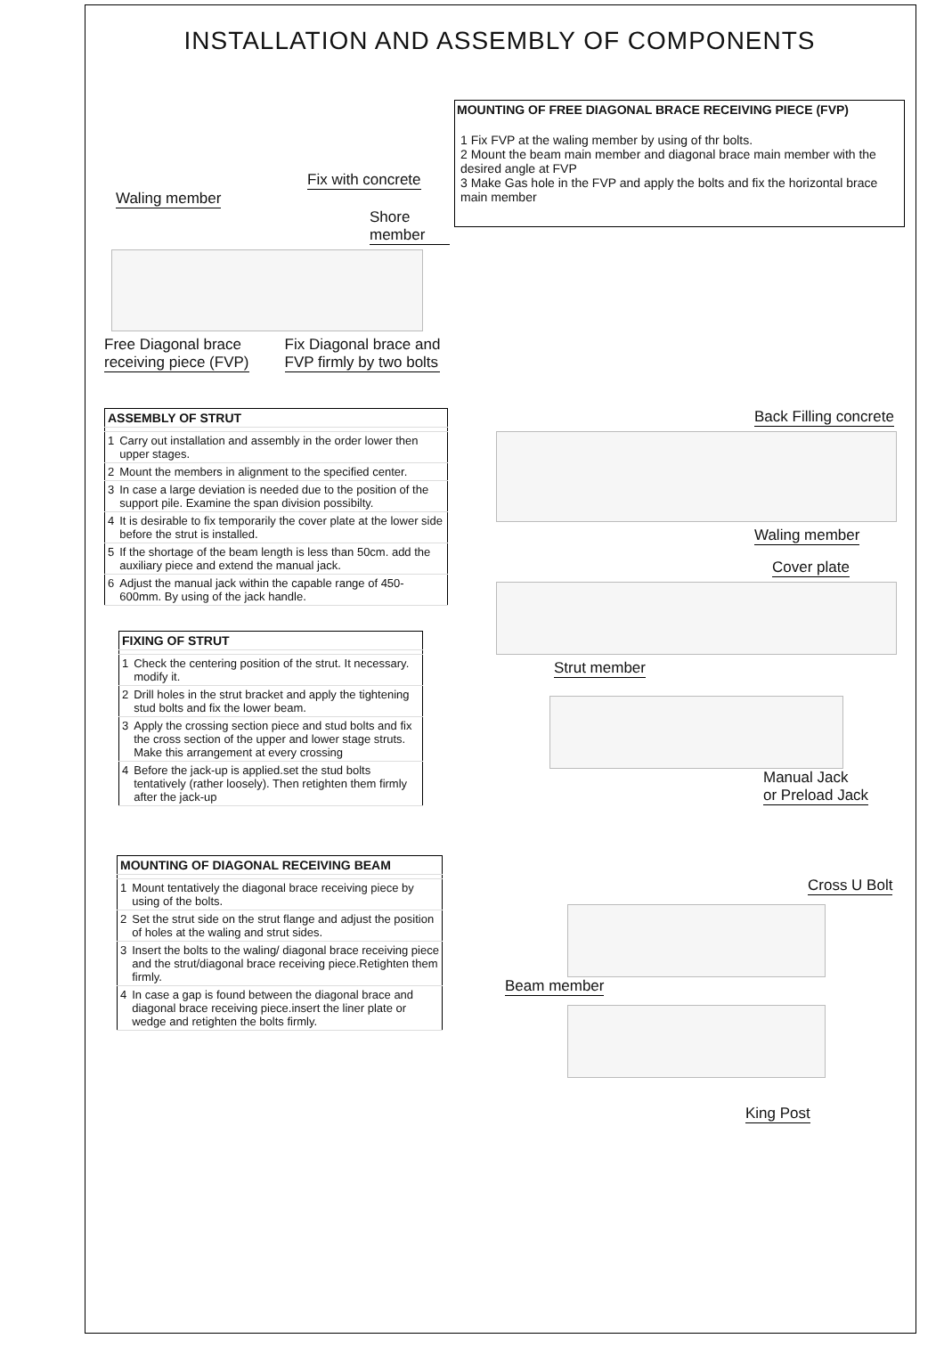INSTALLATION AND ASSEMBLY OF COMPONENTS
Fix with concrete
Waling member Shore member
Free Diagonal brace
receiving piece (FVP) Fix Diagonal brace and
FVP firmly by two bolts
MOUNTING OF FREE DIAGONAL BRACE RECEIVING PIECE (FVP)
1 Fix FVP at the waling member by using of thr bolts.
2 Mount the beam main member and diagonal brace main member with the desired angle at FVP
3 Make Gas hole in the FVP and apply the bolts and fix the horizontal brace main member
| ASSEMBLY OF STRUT | |
| --- | --- |
| 1 | Carry out installation and assembly in the order lower then upper stages. |
| 2 | Mount the members in alignment to the specified center. |
| 3 | In case a large deviation is needed due to the position of the support pile. Examine the span division possibilty. |
| 4 | It is desirable to fix temporarily the cover plate at the lower side before the strut is installed. |
| 5 | If the shortage of the beam length is less than 50cm. add the auxiliary piece and extend the manual jack. |
| 6 | Adjust the manual jack within the capable range of 450-600mm. By using of the jack handle. |
| FIXING OF STRUT | |
| --- | --- |
| 1 | Check the centering position of the strut. It necessary. modify it. |
| 2 | Drill holes in the strut bracket and apply the tightening stud bolts and fix the lower beam. |
| 3 | Apply the crossing section piece and stud bolts and fix the cross section of the upper and lower stage struts. Make this arrangement at every crossing |
| 4 | Before the jack-up is applied.set the stud bolts tentatively (rather loosely). Then retighten them firmly after the jack-up |
| MOUNTING OF DIAGONAL RECEIVING BEAM | |
| --- | --- |
| 1 | Mount tentatively the diagonal brace receiving piece by using of the bolts. |
| 2 | Set the strut side on the strut flange and adjust the position of holes at the waling and strut sides. |
| 3 | Insert the bolts to the waling/ diagonal brace receiving piece and the strut/diagonal brace receiving piece.Retighten them firmly. |
| 4 | In case a gap is found between the diagonal brace and diagonal brace receiving piece.insert the liner plate or wedge and retighten the bolts firmly. |
Back Filling concrete Waling member
Cover plate
Strut member
Manual Jack
or Preload Jack
Cross U Bolt
Beam member
King Post